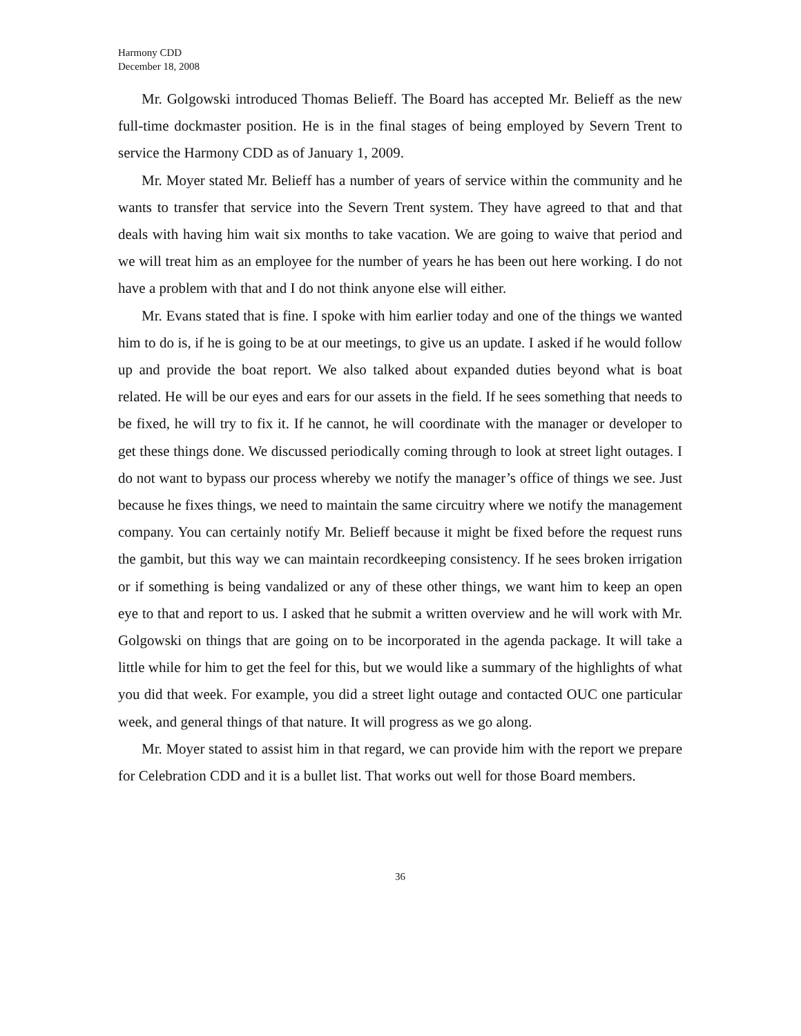Harmony CDD
December 18, 2008
Mr. Golgowski introduced Thomas Belieff. The Board has accepted Mr. Belieff as the new full-time dockmaster position. He is in the final stages of being employed by Severn Trent to service the Harmony CDD as of January 1, 2009.
Mr. Moyer stated Mr. Belieff has a number of years of service within the community and he wants to transfer that service into the Severn Trent system. They have agreed to that and that deals with having him wait six months to take vacation. We are going to waive that period and we will treat him as an employee for the number of years he has been out here working. I do not have a problem with that and I do not think anyone else will either.
Mr. Evans stated that is fine. I spoke with him earlier today and one of the things we wanted him to do is, if he is going to be at our meetings, to give us an update. I asked if he would follow up and provide the boat report. We also talked about expanded duties beyond what is boat related. He will be our eyes and ears for our assets in the field. If he sees something that needs to be fixed, he will try to fix it. If he cannot, he will coordinate with the manager or developer to get these things done. We discussed periodically coming through to look at street light outages. I do not want to bypass our process whereby we notify the manager’s office of things we see. Just because he fixes things, we need to maintain the same circuitry where we notify the management company. You can certainly notify Mr. Belieff because it might be fixed before the request runs the gambit, but this way we can maintain recordkeeping consistency. If he sees broken irrigation or if something is being vandalized or any of these other things, we want him to keep an open eye to that and report to us. I asked that he submit a written overview and he will work with Mr. Golgowski on things that are going on to be incorporated in the agenda package. It will take a little while for him to get the feel for this, but we would like a summary of the highlights of what you did that week. For example, you did a street light outage and contacted OUC one particular week, and general things of that nature. It will progress as we go along.
Mr. Moyer stated to assist him in that regard, we can provide him with the report we prepare for Celebration CDD and it is a bullet list. That works out well for those Board members.
36